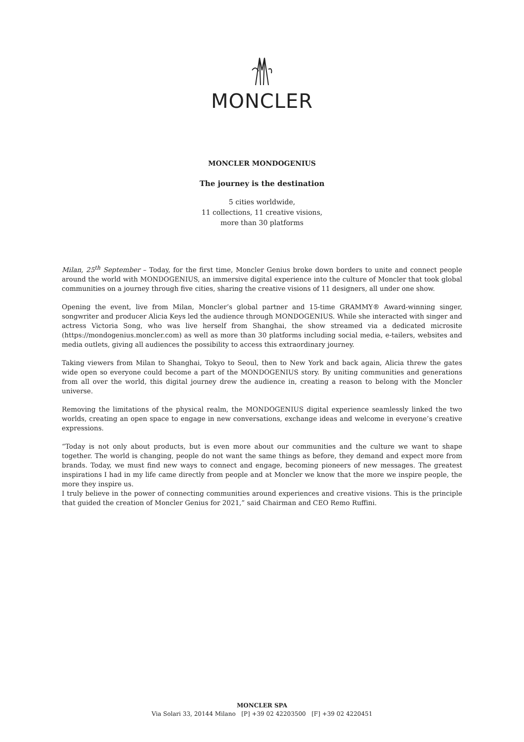MONCLER
MONCLER MONDOGENIUS
The journey is the destination
5 cities worldwide,
11 collections, 11 creative visions,
more than 30 platforms
Milan, 25<sup>th</sup> September – Today, for the first time, Moncler Genius broke down borders to unite and connect people around the world with MONDOGENIUS, an immersive digital experience into the culture of Moncler that took global communities on a journey through five cities, sharing the creative visions of 11 designers, all under one show.
Opening the event, live from Milan, Moncler’s global partner and 15-time GRAMMY® Award-winning singer, songwriter and producer Alicia Keys led the audience through MONDOGENIUS. While she interacted with singer and actress Victoria Song, who was live herself from Shanghai, the show streamed via a dedicated microsite (https://mondogenius.moncler.com) as well as more than 30 platforms including social media, e-tailers, websites and media outlets, giving all audiences the possibility to access this extraordinary journey.
Taking viewers from Milan to Shanghai, Tokyo to Seoul, then to New York and back again, Alicia threw the gates wide open so everyone could become a part of the MONDOGENIUS story. By uniting communities and generations from all over the world, this digital journey drew the audience in, creating a reason to belong with the Moncler universe.
Removing the limitations of the physical realm, the MONDOGENIUS digital experience seamlessly linked the two worlds, creating an open space to engage in new conversations, exchange ideas and welcome in everyone’s creative expressions.
“Today is not only about products, but is even more about our communities and the culture we want to shape together. The world is changing, people do not want the same things as before, they demand and expect more from brands. Today, we must find new ways to connect and engage, becoming pioneers of new messages. The greatest inspirations I had in my life came directly from people and at Moncler we know that the more we inspire people, the more they inspire us.
I truly believe in the power of connecting communities around experiences and creative visions. This is the principle that guided the creation of Moncler Genius for 2021,” said Chairman and CEO Remo Ruffini.
MONCLER SPA
Via Solari 33, 20144 Milano [P] +39 02 42203500 [F] +39 02 4220451